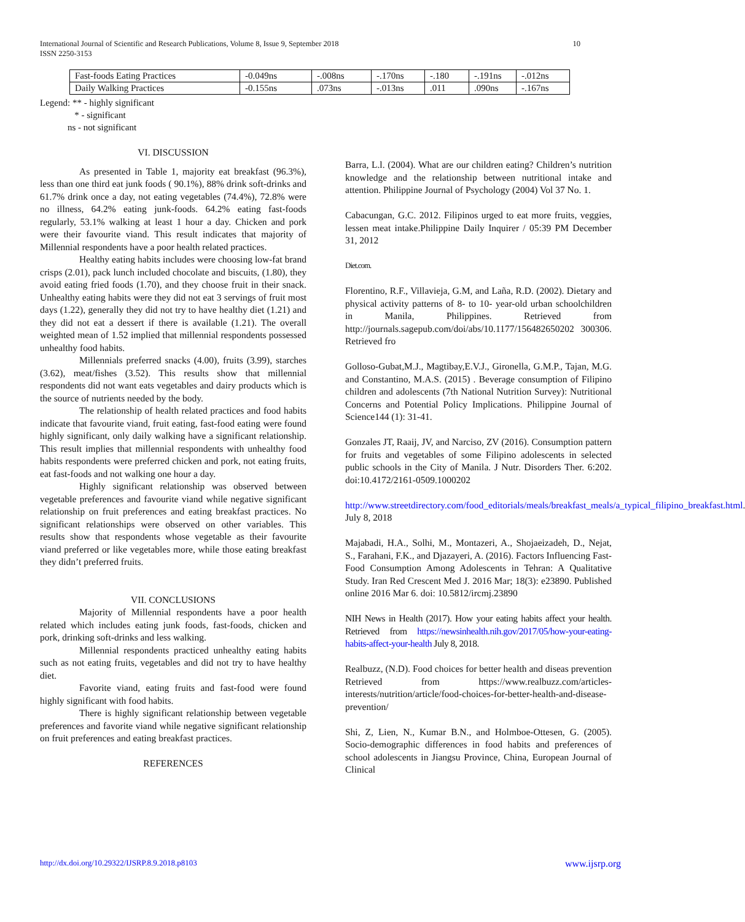10 International Journal of Scientific and Research Publications, Volume 8, Issue 9, September 2018
ISSN 2250-3153
| Fast-foods Eating Practices | -0.049ns | -.008ns | -.170ns | -.180 | -.191ns | -.012ns |
| Daily Walking Practices | -0.155ns | .073ns | -.013ns | .011 | .090ns | -.167ns |
Legend: ** - highly significant
* - significant
ns - not significant
VI. DISCUSSION
As presented in Table 1, majority eat breakfast (96.3%), less than one third eat junk foods ( 90.1%), 88% drink soft-drinks and 61.7% drink once a day, not eating vegetables (74.4%), 72.8% were no illness, 64.2% eating junk-foods. 64.2% eating fast-foods regularly, 53.1% walking at least 1 hour a day. Chicken and pork were their favourite viand. This result indicates that majority of Millennial respondents have a poor health related practices.
Healthy eating habits includes were choosing low-fat brand crisps (2.01), pack lunch included chocolate and biscuits, (1.80), they avoid eating fried foods (1.70), and they choose fruit in their snack. Unhealthy eating habits were they did not eat 3 servings of fruit most days (1.22), generally they did not try to have healthy diet (1.21) and they did not eat a dessert if there is available (1.21). The overall weighted mean of 1.52 implied that millennial respondents possessed unhealthy food habits.
Millennials preferred snacks (4.00), fruits (3.99), starches (3.62), meat/fishes (3.52). This results show that millennial respondents did not want eats vegetables and dairy products which is the source of nutrients needed by the body.
The relationship of health related practices and food habits indicate that favourite viand, fruit eating, fast-food eating were found highly significant, only daily walking have a significant relationship. This result implies that millennial respondents with unhealthy food habits respondents were preferred chicken and pork, not eating fruits, eat fast-foods and not walking one hour a day.
Highly significant relationship was observed between vegetable preferences and favourite viand while negative significant relationship on fruit preferences and eating breakfast practices. No significant relationships were observed on other variables. This results show that respondents whose vegetable as their favourite viand preferred or like vegetables more, while those eating breakfast they didn’t preferred fruits.
VII. CONCLUSIONS
Majority of Millennial respondents have a poor health related which includes eating junk foods, fast-foods, chicken and pork, drinking soft-drinks and less walking.
Millennial respondents practiced unhealthy eating habits such as not eating fruits, vegetables and did not try to have healthy diet.
Favorite viand, eating fruits and fast-food were found highly significant with food habits.
There is highly significant relationship between vegetable preferences and favorite viand while negative significant relationship on fruit preferences and eating breakfast practices.
REFERENCES
Barra, L.l. (2004). What are our children eating? Children’s nutrition knowledge and the relationship between nutritional intake and attention. Philippine Journal of Psychology (2004) Vol 37 No. 1.
Cabacungan, G.C. 2012. Filipinos urged to eat more fruits, veggies, lessen meat intake.Philippine Daily Inquirer / 05:39 PM December 31, 2012
Diet.com.
Florentino, R.F., Villavieja, G.M, and Laña, R.D. (2002). Dietary and physical activity patterns of 8- to 10- year-old urban schoolchildren in Manila, Philippines. Retrieved from http://journals.sagepub.com/doi/abs/10.1177/156482650202 300306. Retrieved fro
Golloso-Gubat,M.J., Magtibay,E.V.J., Gironella, G.M.P., Tajan, M.G. and Constantino, M.A.S. (2015) . Beverage consumption of Filipino children and adolescents (7th National Nutrition Survey): Nutritional Concerns and Potential Policy Implications. Philippine Journal of Science144 (1): 31-41.
Gonzales JT, Raaij, JV, and Narciso, ZV (2016). Consumption pattern for fruits and vegetables of some Filipino adolescents in selected public schools in the City of Manila. J Nutr. Disorders Ther. 6:202. doi:10.4172/2161-0509.1000202
http://www.streetdirectory.com/food_editorials/meals/breakfast_meals/a_typical_filipino_breakfast.html. July 8, 2018
Majabadi, H.A., Solhi, M., Montazeri, A., Shojaeizadeh, D., Nejat, S., Farahani, F.K., and Djazayeri, A. (2016). Factors Influencing Fast-Food Consumption Among Adolescents in Tehran: A Qualitative Study. Iran Red Crescent Med J. 2016 Mar; 18(3): e23890. Published online 2016 Mar 6. doi: 10.5812/ircmj.23890
NIH News in Health (2017). How your eating habits affect your health. Retrieved from https://newsinhealth.nih.gov/2017/05/how-your-eating-habits-affect-your-health July 8, 2018.
Realbuzz, (N.D). Food choices for better health and diseas prevention Retrieved from https://www.realbuzz.com/articles-interests/nutrition/article/food-choices-for-better-health-and-disease-prevention/
Shi, Z, Lien, N., Kumar B.N., and Holmboe-Ottesen, G. (2005). Socio-demographic differences in food habits and preferences of school adolescents in Jiangsu Province, China, European Journal of Clinical
www.ijsrp.org http://dx.doi.org/10.29322/IJSRP.8.9.2018.p8103